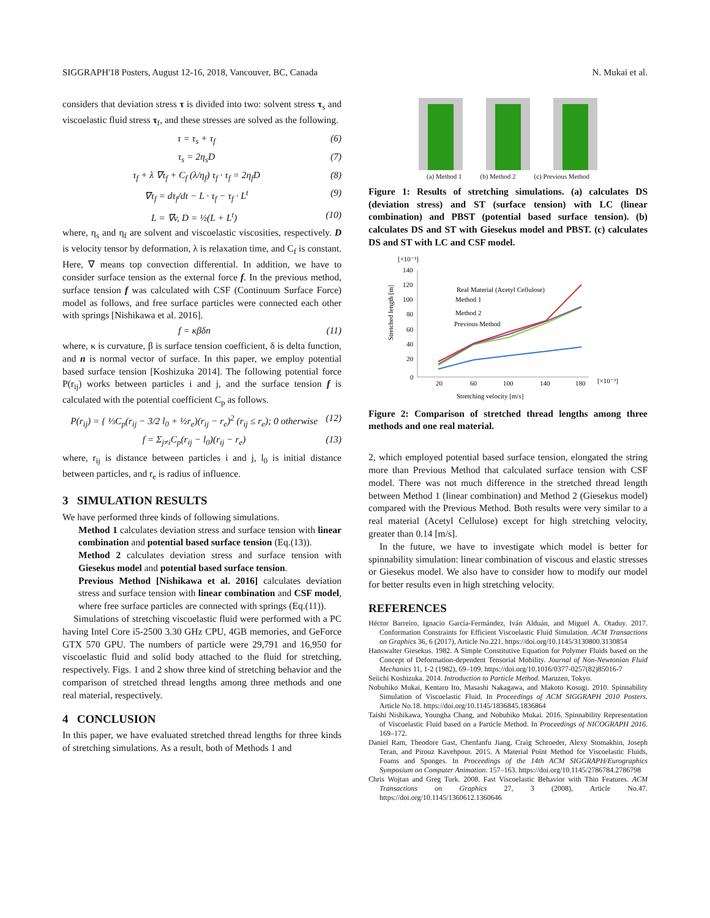SIGGRAPH'18 Posters, August 12-16, 2018, Vancouver, BC, Canada N. Mukai et al.
considers that deviation stress τ is divided into two: solvent stress τ<sub>s</sub> and viscoelastic fluid stress τ<sub>f</sub>, and these stresses are solved as the following.
τ = τ<sub>s</sub> + τ<sub>f</sub> (6)
τ<sub>s</sub> = 2η<sub>s</sub>D (7)
τ<sub>f</sub> + λ ∇τ<sub>f</sub> + C<sub>f</sub> (λ/η<sub>f</sub>) τ<sub>f</sub> · τ<sub>f</sub> = 2η<sub>f</sub>D (8)
∇τ<sub>f</sub> = dτ<sub>f</sub>/dt − L · τ<sub>f</sub> − τ<sub>f</sub> · L<sup>t</sup> (9)
L = ∇v, D = ½(L + L<sup>t</sup>) (10)
where, η<sub>s</sub> and η<sub>f</sub> are solvent and viscoelastic viscosities, respectively. D is velocity tensor by deformation, λ is relaxation time, and C<sub>f</sub> is constant. Here, ∇ means top convection differential. In addition, we have to consider surface tension as the external force f. In the previous method, surface tension f was calculated with CSF (Continuum Surface Force) model as follows, and free surface particles were connected each other with springs [Nishikawa et al. 2016].
f = κβδn (11)
where, κ is curvature, β is surface tension coefficient, δ is delta function, and n is normal vector of surface. In this paper, we employ potential based surface tension [Koshizuka 2014]. The following potential force P(r<sub>ij</sub>) works between particles i and j, and the surface tension f is calculated with the potential coefficient C<sub>p</sub> as follows.
P(r<sub>ij</sub>) = { ⅓C<sub>p</sub>(r<sub>ij</sub> − 3/2 l<sub>0</sub> + ½r<sub>e</sub>)(r<sub>ij</sub> − r<sub>e</sub>)<sup>2</sup> (r<sub>ij</sub> ≤ r<sub>e</sub>); 0 otherwise (12)
f = Σ<sub>j≠i</sub>C<sub>p</sub>(r<sub>ij</sub> − l<sub>0</sub>)(r<sub>ij</sub> − r<sub>e</sub>) (13)
where, r<sub>ij</sub> is distance between particles i and j, l<sub>0</sub> is initial distance between particles, and r<sub>e</sub> is radius of influence.
3 SIMULATION RESULTS
We have performed three kinds of following simulations.
Method 1 calculates deviation stress and surface tension with linear combination and potential based surface tension (Eq.(13)).
Method 2 calculates deviation stress and surface tension with Giesekus model and potential based surface tension.
Previous Method [Nishikawa et al. 2016] calculates deviation stress and surface tension with linear combination and CSF model, where free surface particles are connected with springs (Eq.(11)).
Simulations of stretching viscoelastic fluid were performed with a PC having Intel Core i5-2500 3.30 GHz CPU, 4GB memories, and GeForce GTX 570 GPU. The numbers of particle were 29,791 and 16,950 for viscoelastic fluid and solid body attached to the fluid for stretching, respectively. Figs. 1 and 2 show three kind of stretching behavior and the comparison of stretched thread lengths among three methods and one real material, respectively.
4 CONCLUSION
In this paper, we have evaluated stretched thread lengths for three kinds of stretching simulations. As a result, both of Methods 1 and
(a) Method 1 (b) Method 2 (c) Previous Method
Figure 1: Results of stretching simulations. (a) calculates DS (deviation stress) and ST (surface tension) with LC (linear combination) and PBST (potential based surface tension). (b) calculates DS and ST with Giesekus model and PBST. (c) calculates DS and ST with LC and CSF model.
[×10⁻³]
Stretched length [m]
140
120
100
80
60
40
20
0
20
60
100
140
180
[×10⁻³]
Stretching velocity [m/s]
Real Material (Acetyl Cellulose)
Method 1
Method 2
Previous Method
Figure 2: Comparison of stretched thread lengths among three methods and one real material.
2, which employed potential based surface tension, elongated the string more than Previous Method that calculated surface tension with CSF model. There was not much difference in the stretched thread length between Method 1 (linear combination) and Method 2 (Giesekus model) compared with the Previous Method. Both results were very similar to a real material (Acetyl Cellulose) except for high stretching velocity, greater than 0.14 [m/s].
In the future, we have to investigate which model is better for spinnability simulation: linear combination of viscous and elastic stresses or Giesekus model. We also have to consider how to modify our model for better results even in high stretching velocity.
REFERENCES
Héctor Barreiro, Ignacio García-Fermández, Iván Alduán, and Miguel A. Otaduy. 2017. Conformation Constraints for Efficient Viscoelastic Fluid Simulation. ACM Transactions on Graphics 36, 6 (2017), Article No.221. https://doi.org/10.1145/3130800.3130854
Hanswalter Giesekus. 1982. A Simple Constitutive Equation for Polymer Fluids based on the Concept of Deformation-dependent Tensorial Mobility. Journal of Non-Newtonian Fluid Mechanics 11, 1-2 (1982), 69–109. https://doi.org/10.1016/0377-0257(82)85016-7
Seiichi Koshizuka. 2014. Introduction to Particle Method. Maruzen, Tokyo.
Nobuhiko Mukai, Kentaro Ito, Masashi Nakagawa, and Makoto Kosugi. 2010. Spinnability Simulation of Viscoelastic Fluid. In Proceedings of ACM SIGGRAPH 2010 Posters. Article No.18. https://doi.org/10.1145/1836845.1836864
Taishi Nishikawa, Youngha Chang, and Nobuhiko Mukai. 2016. Spinnability Representation of Viscoelastic Fluid based on a Particle Method. In Proceedings of NICOGRAPH 2016. 169–172.
Daniel Ram, Theodore Gast, Chenfanfu Jiang, Craig Schroeder, Alexy Stomakhin, Joseph Teran, and Pirouz Kavehpour. 2015. A Material Point Method for Viscoelastic Fluids, Foams and Sponges. In Proceedings of the 14th ACM SIGGRAPH/Eurographics Symposium on Computer Animation. 157–163. https://doi.org/10.1145/2786784.2786798
Chris Wojtan and Greg Turk. 2008. Fast Viscoelastic Behavior with Thin Features. ACM Transactions on Graphics 27, 3 (2008), Article No.47. https://doi.org/10.1145/1360612.1360646